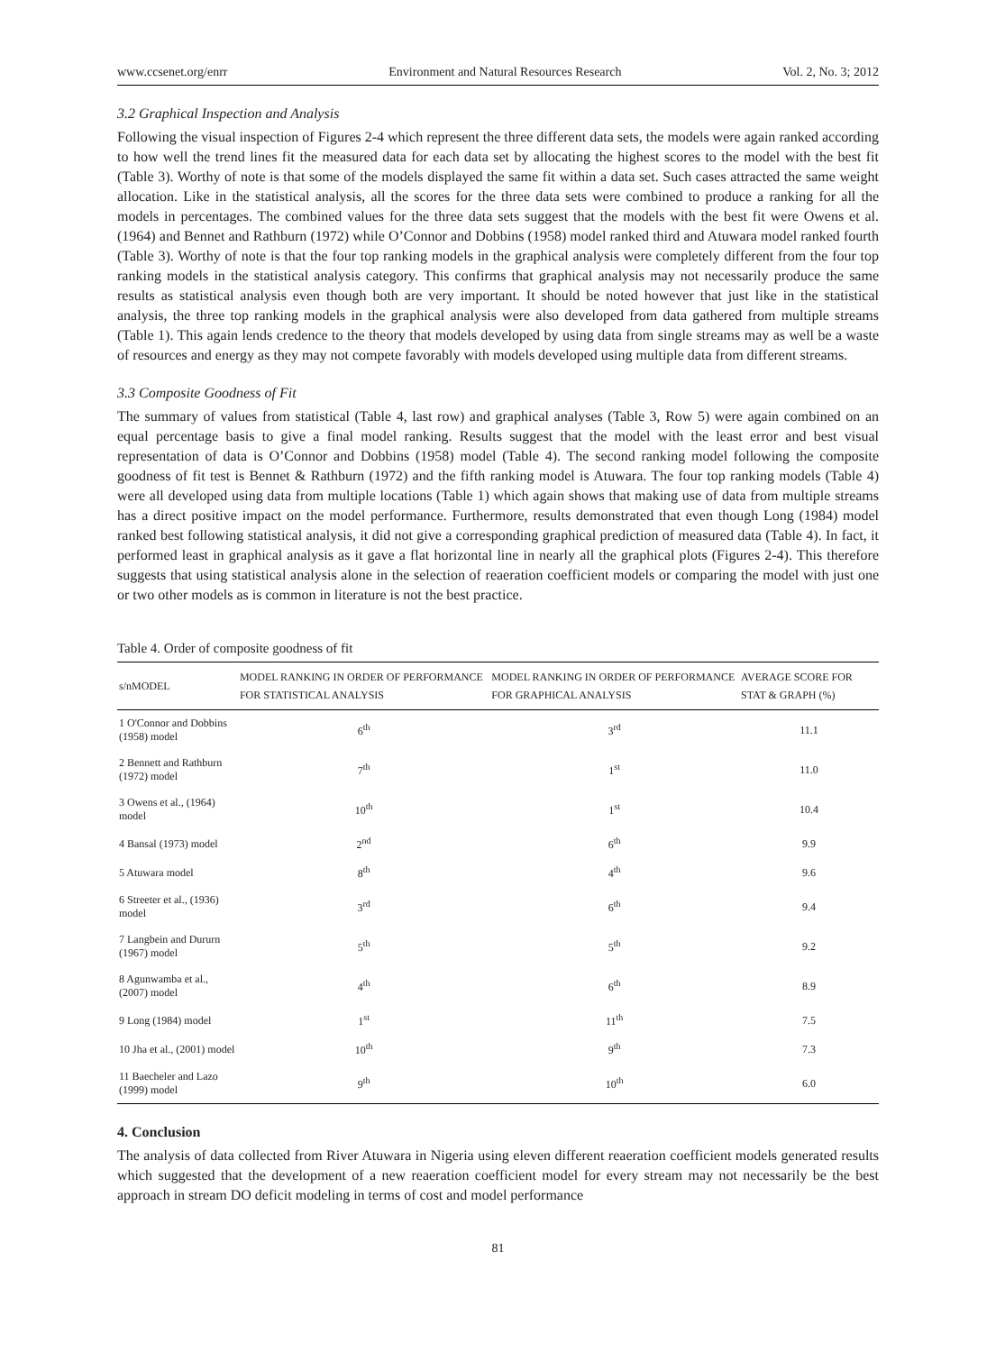www.ccsenet.org/enrr Environment and Natural Resources Research Vol. 2, No. 3; 2012
3.2 Graphical Inspection and Analysis
Following the visual inspection of Figures 2-4 which represent the three different data sets, the models were again ranked according to how well the trend lines fit the measured data for each data set by allocating the highest scores to the model with the best fit (Table 3). Worthy of note is that some of the models displayed the same fit within a data set. Such cases attracted the same weight allocation. Like in the statistical analysis, all the scores for the three data sets were combined to produce a ranking for all the models in percentages. The combined values for the three data sets suggest that the models with the best fit were Owens et al. (1964) and Bennet and Rathburn (1972) while O’Connor and Dobbins (1958) model ranked third and Atuwara model ranked fourth (Table 3). Worthy of note is that the four top ranking models in the graphical analysis were completely different from the four top ranking models in the statistical analysis category. This confirms that graphical analysis may not necessarily produce the same results as statistical analysis even though both are very important. It should be noted however that just like in the statistical analysis, the three top ranking models in the graphical analysis were also developed from data gathered from multiple streams (Table 1). This again lends credence to the theory that models developed by using data from single streams may as well be a waste of resources and energy as they may not compete favorably with models developed using multiple data from different streams.
3.3 Composite Goodness of Fit
The summary of values from statistical (Table 4, last row) and graphical analyses (Table 3, Row 5) were again combined on an equal percentage basis to give a final model ranking. Results suggest that the model with the least error and best visual representation of data is O’Connor and Dobbins (1958) model (Table 4). The second ranking model following the composite goodness of fit test is Bennet & Rathburn (1972) and the fifth ranking model is Atuwara. The four top ranking models (Table 4) were all developed using data from multiple locations (Table 1) which again shows that making use of data from multiple streams has a direct positive impact on the model performance. Furthermore, results demonstrated that even though Long (1984) model ranked best following statistical analysis, it did not give a corresponding graphical prediction of measured data (Table 4). In fact, it performed least in graphical analysis as it gave a flat horizontal line in nearly all the graphical plots (Figures 2-4). This therefore suggests that using statistical analysis alone in the selection of reaeration coefficient models or comparing the model with just one or two other models as is common in literature is not the best practice.
Table 4. Order of composite goodness of fit
| s/nMODEL | MODEL RANKING IN ORDER OF PERFORMANCE FOR STATISTICAL ANALYSIS | MODEL RANKING IN ORDER OF PERFORMANCE FOR GRAPHICAL ANALYSIS | AVERAGE SCORE FOR STAT & GRAPH (%) |
| --- | --- | --- | --- |
| 1 O'Connor and Dobbins (1958) model | 6<sup>th</sup> | 3<sup>rd</sup> | 11.1 |
| 2 Bennett and Rathburn (1972) model | 7<sup>th</sup> | 1<sup>st</sup> | 11.0 |
| 3 Owens et al., (1964) model | 10<sup>th</sup> | 1<sup>st</sup> | 10.4 |
| 4 Bansal (1973) model | 2<sup>nd</sup> | 6<sup>th</sup> | 9.9 |
| 5 Atuwara model | 8<sup>th</sup> | 4<sup>th</sup> | 9.6 |
| 6 Streeter et al., (1936) model | 3<sup>rd</sup> | 6<sup>th</sup> | 9.4 |
| 7 Langbein and Dururn (1967) model | 5<sup>th</sup> | 5<sup>th</sup> | 9.2 |
| 8 Agunwamba et al., (2007) model | 4<sup>th</sup> | 6<sup>th</sup> | 8.9 |
| 9 Long (1984) model | 1<sup>st</sup> | 11<sup>th</sup> | 7.5 |
| 10 Jha et al., (2001) model | 10<sup>th</sup> | 9<sup>th</sup> | 7.3 |
| 11 Baecheler and Lazo (1999) model | 9<sup>th</sup> | 10<sup>th</sup> | 6.0 |
4. Conclusion
The analysis of data collected from River Atuwara in Nigeria using eleven different reaeration coefficient models generated results which suggested that the development of a new reaeration coefficient model for every stream may not necessarily be the best approach in stream DO deficit modeling in terms of cost and model performance
81